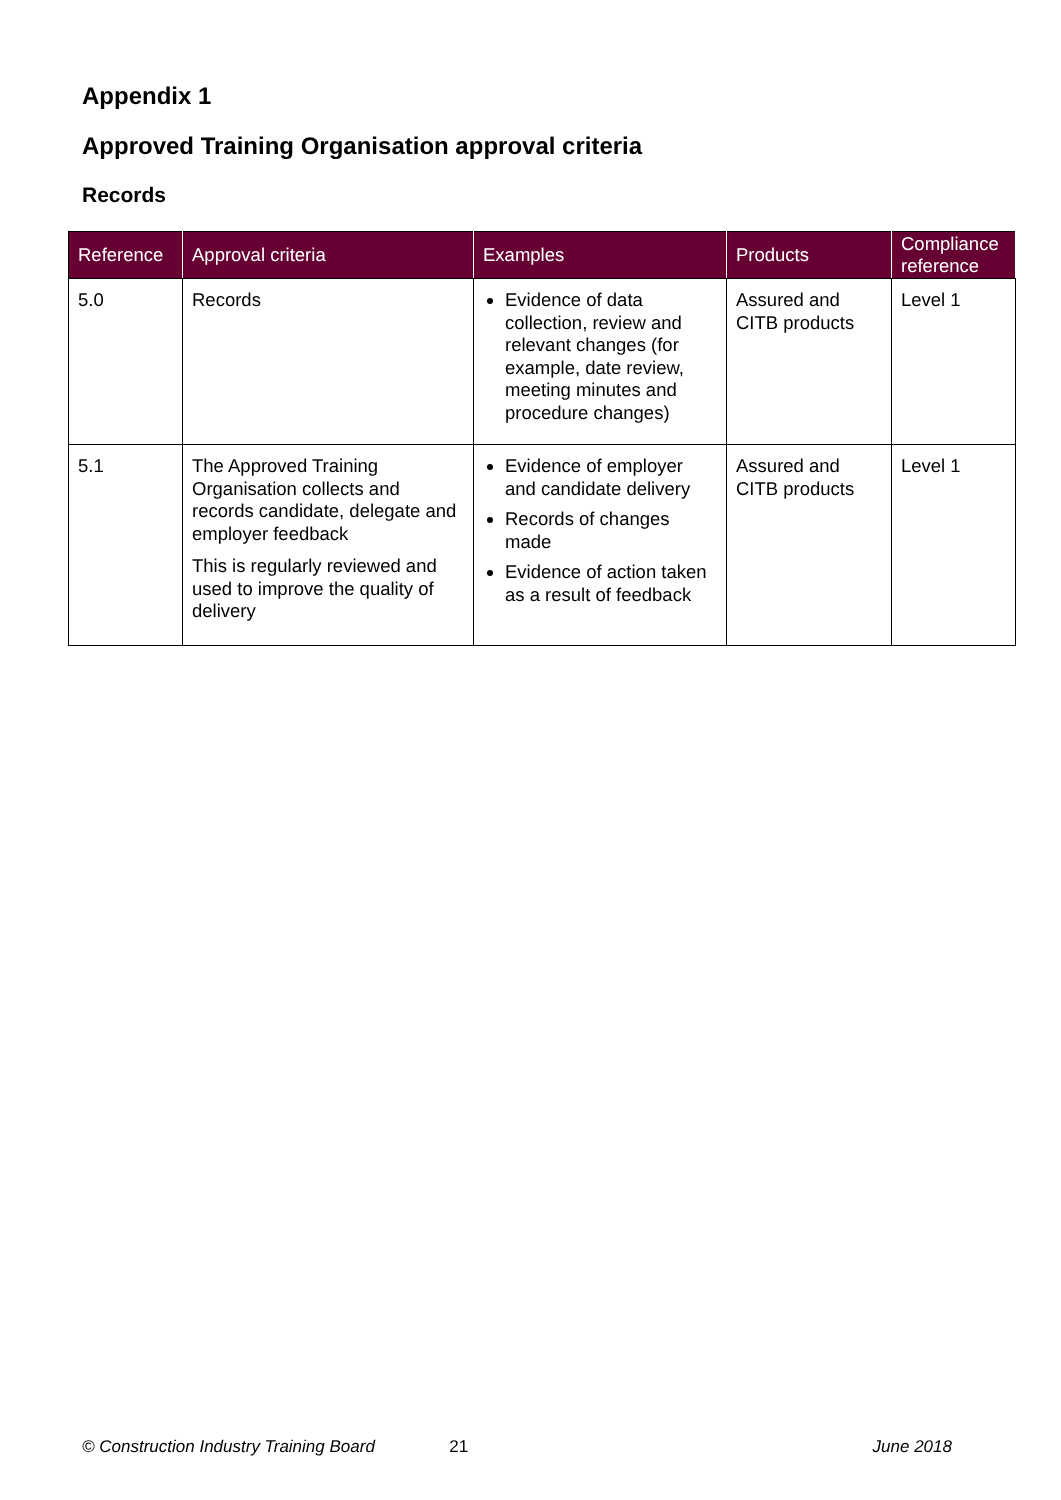Appendix 1
Approved Training Organisation approval criteria
Records
| Reference | Approval criteria | Examples | Products | Compliance reference |
| --- | --- | --- | --- | --- |
| 5.0 | Records | Evidence of data collection, review and relevant changes (for example, date review, meeting minutes and procedure changes) | Assured and CITB products | Level 1 |
| 5.1 | The Approved Training Organisation collects and records candidate, delegate and employer feedback This is regularly reviewed and used to improve the quality of delivery | Evidence of employer and candidate delivery Records of changes made Evidence of action taken as a result of feedback | Assured and CITB products | Level 1 |
© Construction Industry Training Board 21 June 2018